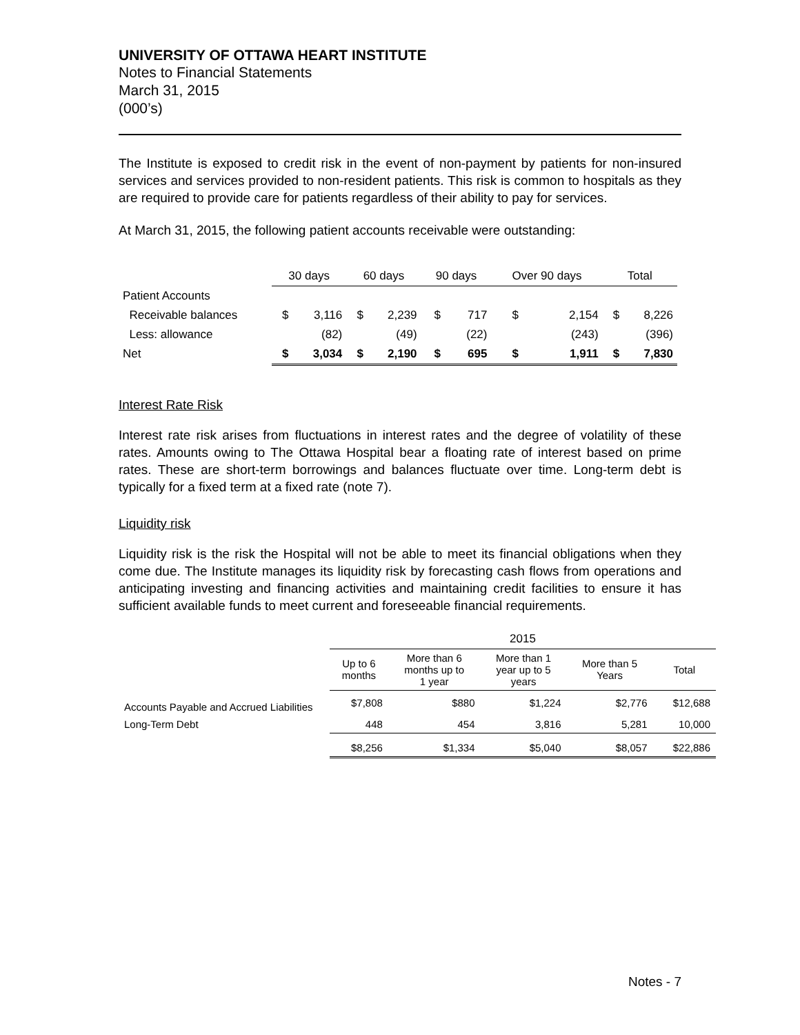UNIVERSITY OF OTTAWA HEART INSTITUTE
Notes to Financial Statements
March 31, 2015
(000’s)
The Institute is exposed to credit risk in the event of non-payment by patients for non-insured services and services provided to non-resident patients. This risk is common to hospitals as they are required to provide care for patients regardless of their ability to pay for services.
At March 31, 2015, the following patient accounts receivable were outstanding:
| | 30 days | | 60 days | | 90 days | | Over 90 days | | Total | |
| Patient Accounts | | | | | | | | | | |
| Receivable balances | $ | 3,116 | $ | 2,239 | $ | 717 | $ | 2,154 | $ | 8,226 |
| Less: allowance | | (82) | | (49) | | (22) | | (243) | | (396) |
| Net | $ | 3,034 | $ | 2,190 | $ | 695 | $ | 1,911 | $ | 7,830 |
Interest Rate Risk
Interest rate risk arises from fluctuations in interest rates and the degree of volatility of these rates. Amounts owing to The Ottawa Hospital bear a floating rate of interest based on prime rates. These are short-term borrowings and balances fluctuate over time. Long-term debt is typically for a fixed term at a fixed rate (note 7).
Liquidity risk
Liquidity risk is the risk the Hospital will not be able to meet its financial obligations when they come due. The Institute manages its liquidity risk by forecasting cash flows from operations and anticipating investing and financing activities and maintaining credit facilities to ensure it has sufficient available funds to meet current and foreseeable financial requirements.
| | 2015 | | | | |
| | Up to 6 months | More than 6 months up to 1 year | More than 1 year up to 5 years | More than 5 Years | Total |
| Accounts Payable and Accrued Liabilities | $7,808 | $880 | $1,224 | $2,776 | $12,688 |
| Long-Term Debt | 448 | 454 | 3,816 | 5,281 | 10,000 |
| | $8,256 | $1,334 | $5,040 | $8,057 | $22,886 |
Notes - 7